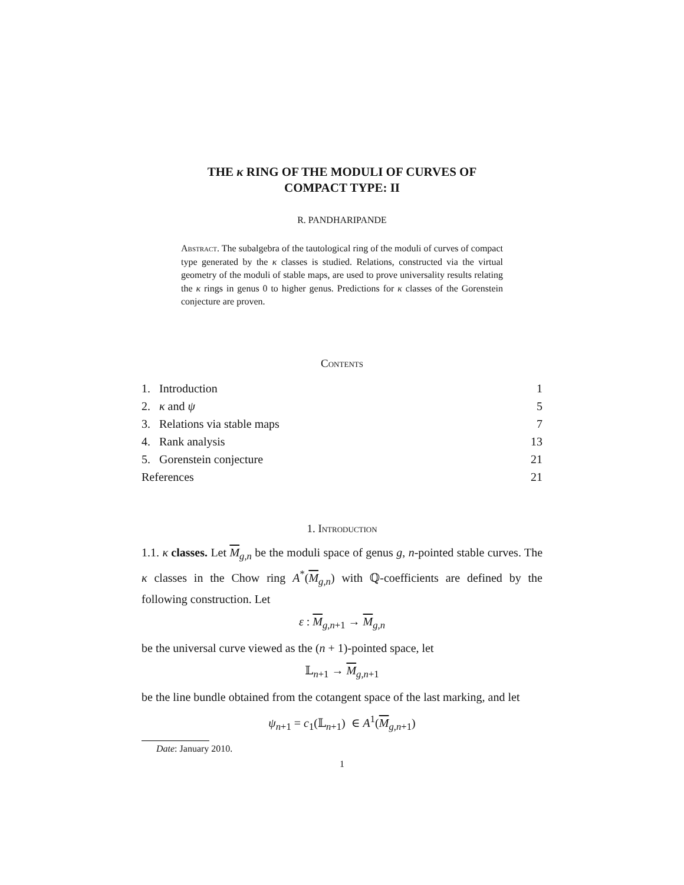THE κ RING OF THE MODULI OF CURVES OF
COMPACT TYPE: II
R. PANDHARIPANDE
Abstract. The subalgebra of the tautological ring of the moduli of curves of compact type generated by the κ classes is studied. Relations, constructed via the virtual geometry of the moduli of stable maps, are used to prove universality results relating the κ rings in genus 0 to higher genus. Predictions for κ classes of the Gorenstein conjecture are proven.
Contents
1. Introduction 1
2. κ and ψ 5
3. Relations via stable maps 7
4. Rank analysis 13
5. Gorenstein conjecture 21
References 21
1. Introduction
1.1. κ classes. Let M<sub>g,n</sub> be the moduli space of genus g, n-pointed stable curves. The κ classes in the Chow ring A<sup>*</sup>(M<sub>g,n</sub>) with ℚ-coefficients are defined by the following construction. Let
ε : M<sub>g,n+1</sub> → M<sub>g,n</sub>
be the universal curve viewed as the (n + 1)-pointed space, let
𝕃<sub>n+1</sub> → M<sub>g,n+1</sub>
be the line bundle obtained from the cotangent space of the last marking, and let
ψ<sub>n+1</sub> = c<sub>1</sub>(𝕃<sub>n+1</sub>) ∈ A<sup>1</sup>(M<sub>g,n+1</sub>)
Date: January 2010.
1